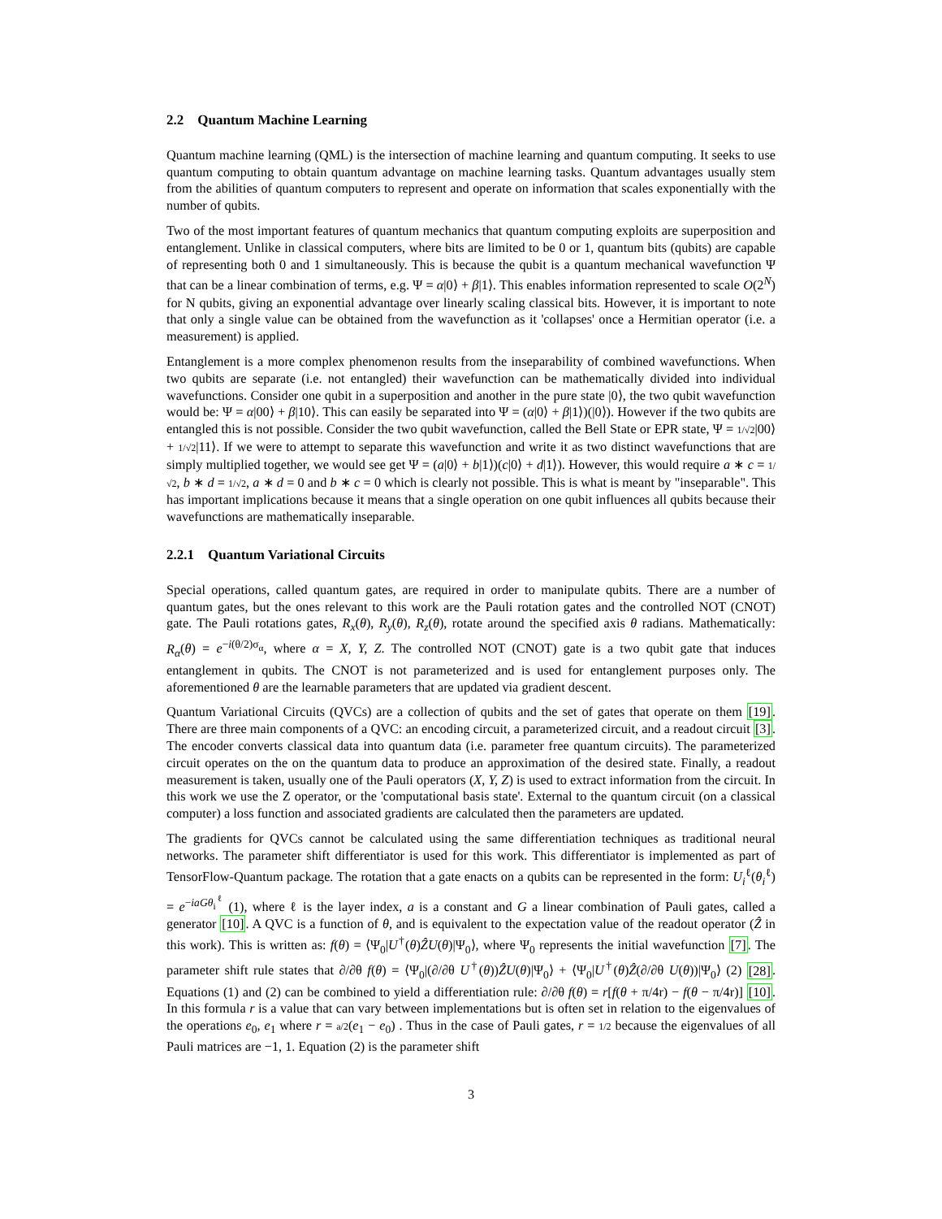2.2 Quantum Machine Learning
Quantum machine learning (QML) is the intersection of machine learning and quantum computing. It seeks to use quantum computing to obtain quantum advantage on machine learning tasks. Quantum advantages usually stem from the abilities of quantum computers to represent and operate on information that scales exponentially with the number of qubits.
Two of the most important features of quantum mechanics that quantum computing exploits are superposition and entanglement. Unlike in classical computers, where bits are limited to be 0 or 1, quantum bits (qubits) are capable of representing both 0 and 1 simultaneously. This is because the qubit is a quantum mechanical wavefunction Ψ that can be a linear combination of terms, e.g. Ψ = α|0⟩ + β|1⟩. This enables information represented to scale O(2<sup>N</sup>) for N qubits, giving an exponential advantage over linearly scaling classical bits. However, it is important to note that only a single value can be obtained from the wavefunction as it 'collapses' once a Hermitian operator (i.e. a measurement) is applied.
Entanglement is a more complex phenomenon results from the inseparability of combined wavefunctions. When two qubits are separate (i.e. not entangled) their wavefunction can be mathematically divided into individual wavefunctions. Consider one qubit in a superposition and another in the pure state |0⟩, the two qubit wavefunction would be: Ψ = α|00⟩ + β|10⟩. This can easily be separated into Ψ = (α|0⟩ + β|1⟩)(|0⟩). However if the two qubits are entangled this is not possible. Consider the two qubit wavefunction, called the Bell State or EPR state, Ψ = 1/√2|00⟩ + 1/√2|11⟩. If we were to attempt to separate this wavefunction and write it as two distinct wavefunctions that are simply multiplied together, we would see get Ψ = (a|0⟩ + b|1⟩)(c|0⟩ + d|1⟩). However, this would require a ∗ c = 1/√2, b ∗ d = 1/√2, a ∗ d = 0 and b ∗ c = 0 which is clearly not possible. This is what is meant by "inseparable". This has important implications because it means that a single operation on one qubit influences all qubits because their wavefunctions are mathematically inseparable.
2.2.1 Quantum Variational Circuits
Special operations, called quantum gates, are required in order to manipulate qubits. There are a number of quantum gates, but the ones relevant to this work are the Pauli rotation gates and the controlled NOT (CNOT) gate. The Pauli rotations gates, R<sub>x</sub>(θ), R<sub>y</sub>(θ), R<sub>z</sub>(θ), rotate around the specified axis θ radians. Mathematically: R<sub>α</sub>(θ) = e<sup>−i(θ/2)σ<sub>α</sub></sup>, where α = X, Y, Z. The controlled NOT (CNOT) gate is a two qubit gate that induces entanglement in qubits. The CNOT is not parameterized and is used for entanglement purposes only. The aforementioned θ are the learnable parameters that are updated via gradient descent.
Quantum Variational Circuits (QVCs) are a collection of qubits and the set of gates that operate on them [19]. There are three main components of a QVC: an encoding circuit, a parameterized circuit, and a readout circuit [3]. The encoder converts classical data into quantum data (i.e. parameter free quantum circuits). The parameterized circuit operates on the on the quantum data to produce an approximation of the desired state. Finally, a readout measurement is taken, usually one of the Pauli operators (X, Y, Z) is used to extract information from the circuit. In this work we use the Z operator, or the 'computational basis state'. External to the quantum circuit (on a classical computer) a loss function and associated gradients are calculated then the parameters are updated.
The gradients for QVCs cannot be calculated using the same differentiation techniques as traditional neural networks. The parameter shift differentiator is used for this work. This differentiator is implemented as part of TensorFlow-Quantum package. The rotation that a gate enacts on a qubits can be represented in the form: U<sub>i</sub><sup>ℓ</sup>(θ<sub>i</sub><sup>ℓ</sup>) = e<sup>−iaGθ<sub>i</sub><sup>ℓ</sup></sup> (1), where ℓ is the layer index, a is a constant and G a linear combination of Pauli gates, called a generator [10]. A QVC is a function of θ, and is equivalent to the expectation value of the readout operator (Ẑ in this work). This is written as: f(θ) = ⟨Ψ<sub>0</sub>|U<sup>†</sup>(θ)ẐU(θ)|Ψ<sub>0</sub>⟩, where Ψ<sub>0</sub> represents the initial wavefunction [7]. The parameter shift rule states that ∂/∂θ f(θ) = ⟨Ψ<sub>0</sub>|(∂/∂θ U<sup>†</sup>(θ))ẐU(θ)|Ψ<sub>0</sub>⟩ + ⟨Ψ<sub>0</sub>|U<sup>†</sup>(θ)Ẑ(∂/∂θ U(θ))|Ψ<sub>0</sub>⟩ (2) [28]. Equations (1) and (2) can be combined to yield a differentiation rule: ∂/∂θ f(θ) = r[f(θ + π/4r) − f(θ − π/4r)] [10]. In this formula r is a value that can vary between implementations but is often set in relation to the eigenvalues of the operations e<sub>0</sub>, e<sub>1</sub> where r = a/2(e<sub>1</sub> − e<sub>0</sub>) . Thus in the case of Pauli gates, r = 1/2 because the eigenvalues of all Pauli matrices are −1, 1. Equation (2) is the parameter shift
3